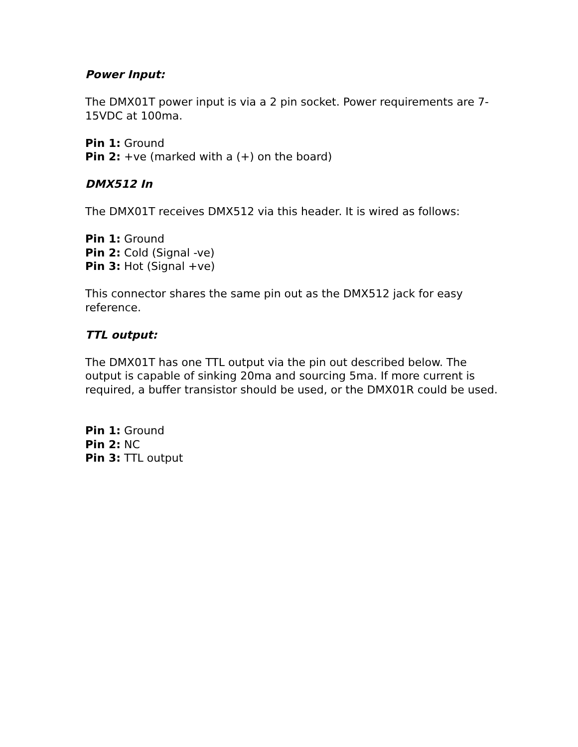Power Input:
The DMX01T power input is via a 2 pin socket. Power requirements are 7-15VDC at 100ma.
Pin 1: Ground
Pin 2: +ve (marked with a (+) on the board)
DMX512 In
The DMX01T receives DMX512 via this header. It is wired as follows:
Pin 1: Ground
Pin 2: Cold (Signal -ve)
Pin 3: Hot (Signal +ve)
This connector shares the same pin out as the DMX512 jack for easy reference.
TTL output:
The DMX01T has one TTL output via the pin out described below. The output is capable of sinking 20ma and sourcing 5ma. If more current is required, a buffer transistor should be used, or the DMX01R could be used.
Pin 1: Ground
Pin 2: NC
Pin 3: TTL output